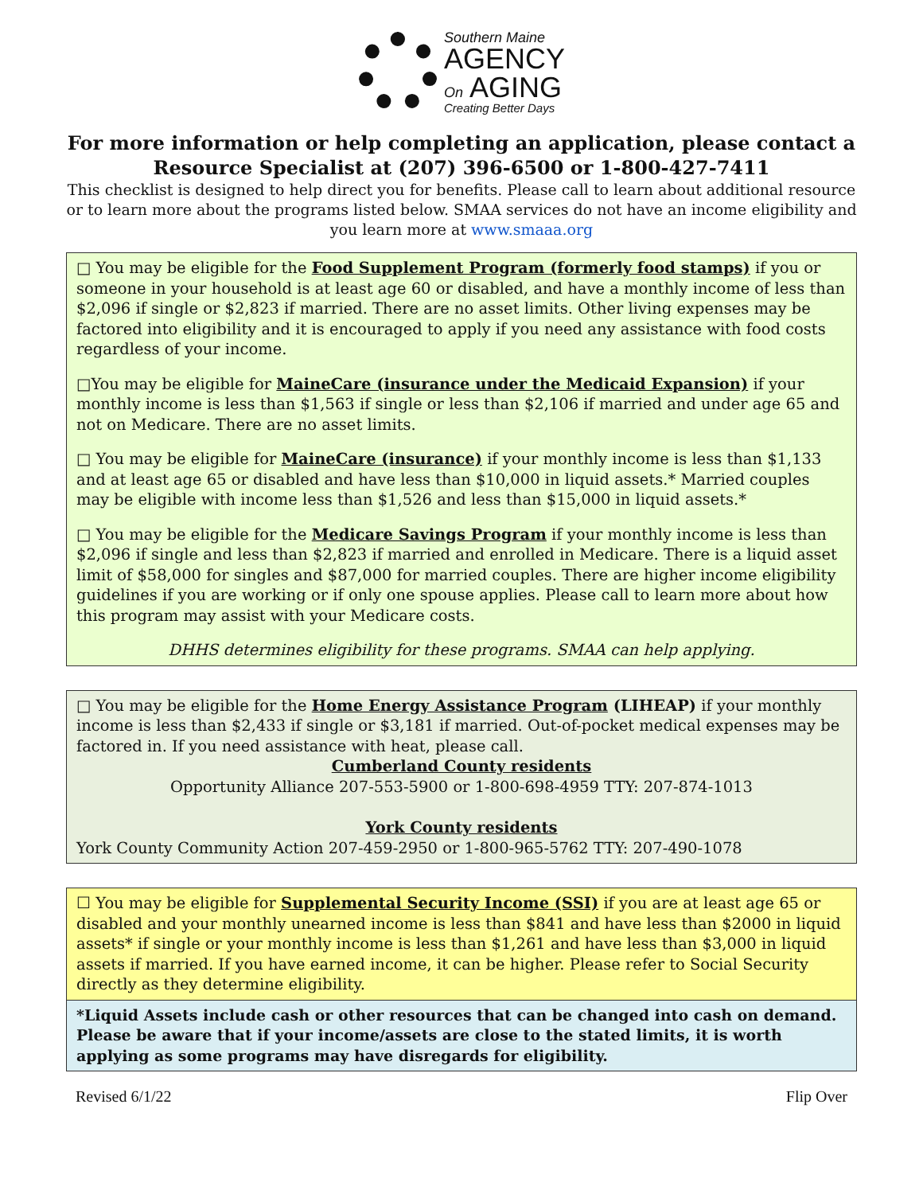Southern Maine
AGENCY
On AGING
Creating Better Days
For more information or help completing an application, please contact a Resource Specialist at (207) 396-6500 or 1-800-427-7411
This checklist is designed to help direct you for benefits. Please call to learn about additional resource or to learn more about the programs listed below. SMAA services do not have an income eligibility and you learn more at www.smaaa.org
□ You may be eligible for the Food Supplement Program (formerly food stamps) if you or someone in your household is at least age 60 or disabled, and have a monthly income of less than $2,096 if single or $2,823 if married. There are no asset limits. Other living expenses may be factored into eligibility and it is encouraged to apply if you need any assistance with food costs regardless of your income.
□You may be eligible for MaineCare (insurance under the Medicaid Expansion) if your monthly income is less than $1,563 if single or less than $2,106 if married and under age 65 and not on Medicare. There are no asset limits.
□ You may be eligible for MaineCare (insurance) if your monthly income is less than $1,133 and at least age 65 or disabled and have less than $10,000 in liquid assets.* Married couples may be eligible with income less than $1,526 and less than $15,000 in liquid assets.*
□ You may be eligible for the Medicare Savings Program if your monthly income is less than $2,096 if single and less than $2,823 if married and enrolled in Medicare. There is a liquid asset limit of $58,000 for singles and $87,000 for married couples. There are higher income eligibility guidelines if you are working or if only one spouse applies. Please call to learn more about how this program may assist with your Medicare costs.
DHHS determines eligibility for these programs. SMAA can help applying.
□ You may be eligible for the Home Energy Assistance Program (LIHEAP) if your monthly income is less than $2,433 if single or $3,181 if married. Out-of-pocket medical expenses may be factored in. If you need assistance with heat, please call.
Cumberland County residents
Opportunity Alliance 207-553-5900 or 1-800-698-4959 TTY: 207-874-1013
York County residents
York County Community Action 207-459-2950 or 1-800-965-5762 TTY: 207-490-1078
☐ You may be eligible for Supplemental Security Income (SSI) if you are at least age 65 or disabled and your monthly unearned income is less than $841 and have less than $2000 in liquid assets* if single or your monthly income is less than $1,261 and have less than $3,000 in liquid assets if married. If you have earned income, it can be higher. Please refer to Social Security directly as they determine eligibility.
*Liquid Assets include cash or other resources that can be changed into cash on demand. Please be aware that if your income/assets are close to the stated limits, it is worth applying as some programs may have disregards for eligibility.
Revised 6/1/22 Flip Over